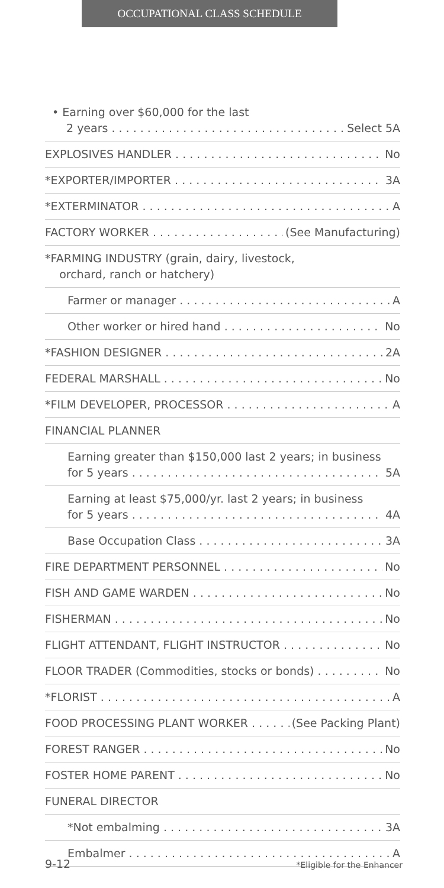OCCUPATIONAL CLASS SCHEDULE
• Earning over $60,000 for the last
2 years Select 5A
EXPLOSIVES HANDLER No
*EXPORTER/IMPORTER 3A
*EXTERMINATOR A
FACTORY WORKER (See Manufacturing)
*FARMING INDUSTRY (grain, dairy, livestock,
orchard, ranch or hatchery)
Farmer or manager A
Other worker or hired hand No
*FASHION DESIGNER 2A
FEDERAL MARSHALL No
*FILM DEVELOPER, PROCESSOR A
FINANCIAL PLANNER
Earning greater than $150,000 last 2 years; in business
for 5 years 5A
Earning at least $75,000/yr. last 2 years; in business
for 5 years 4A
Base Occupation Class 3A
FIRE DEPARTMENT PERSONNEL No
FISH AND GAME WARDEN No
FISHERMAN No
FLIGHT ATTENDANT, FLIGHT INSTRUCTOR No
FLOOR TRADER (Commodities, stocks or bonds) No
*FLORIST A
FOOD PROCESSING PLANT WORKER (See Packing Plant)
FOREST RANGER No
FOSTER HOME PARENT No
FUNERAL DIRECTOR
*Not embalming 3A
Embalmer A
9-12 *Eligible for the Enhancer